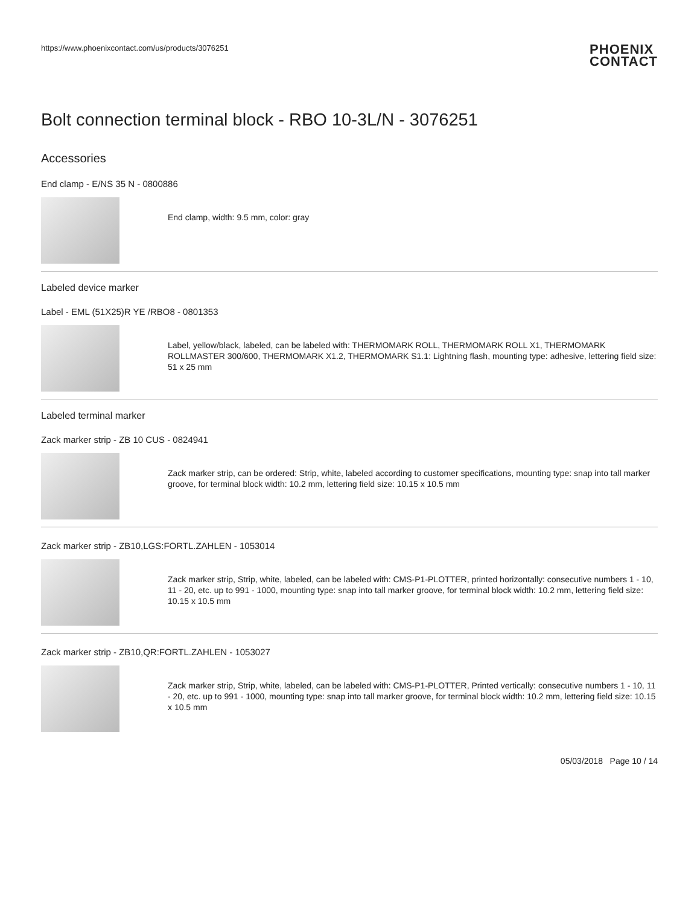https://www.phoenixcontact.com/us/products/3076251
PHOENIX
CONTACT
Bolt connection terminal block - RBO 10-3L/N - 3076251
Accessories
End clamp - E/NS 35 N - 0800886
End clamp, width: 9.5 mm, color: gray
Labeled device marker
Label - EML (51X25)R YE /RBO8 - 0801353
Label, yellow/black, labeled, can be labeled with: THERMOMARK ROLL, THERMOMARK ROLL X1, THERMOMARK ROLLMASTER 300/600, THERMOMARK X1.2, THERMOMARK S1.1: Lightning flash, mounting type: adhesive, lettering field size: 51 x 25 mm
Labeled terminal marker
Zack marker strip - ZB 10 CUS - 0824941
Zack marker strip, can be ordered: Strip, white, labeled according to customer specifications, mounting type: snap into tall marker groove, for terminal block width: 10.2 mm, lettering field size: 10.15 x 10.5 mm
Zack marker strip - ZB10,LGS:FORTL.ZAHLEN - 1053014
Zack marker strip, Strip, white, labeled, can be labeled with: CMS-P1-PLOTTER, printed horizontally: consecutive numbers 1 - 10, 11 - 20, etc. up to 991 - 1000, mounting type: snap into tall marker groove, for terminal block width: 10.2 mm, lettering field size: 10.15 x 10.5 mm
Zack marker strip - ZB10,QR:FORTL.ZAHLEN - 1053027
Zack marker strip, Strip, white, labeled, can be labeled with: CMS-P1-PLOTTER, Printed vertically: consecutive numbers 1 - 10, 11 - 20, etc. up to 991 - 1000, mounting type: snap into tall marker groove, for terminal block width: 10.2 mm, lettering field size: 10.15 x 10.5 mm
05/03/2018 Page 10 / 14